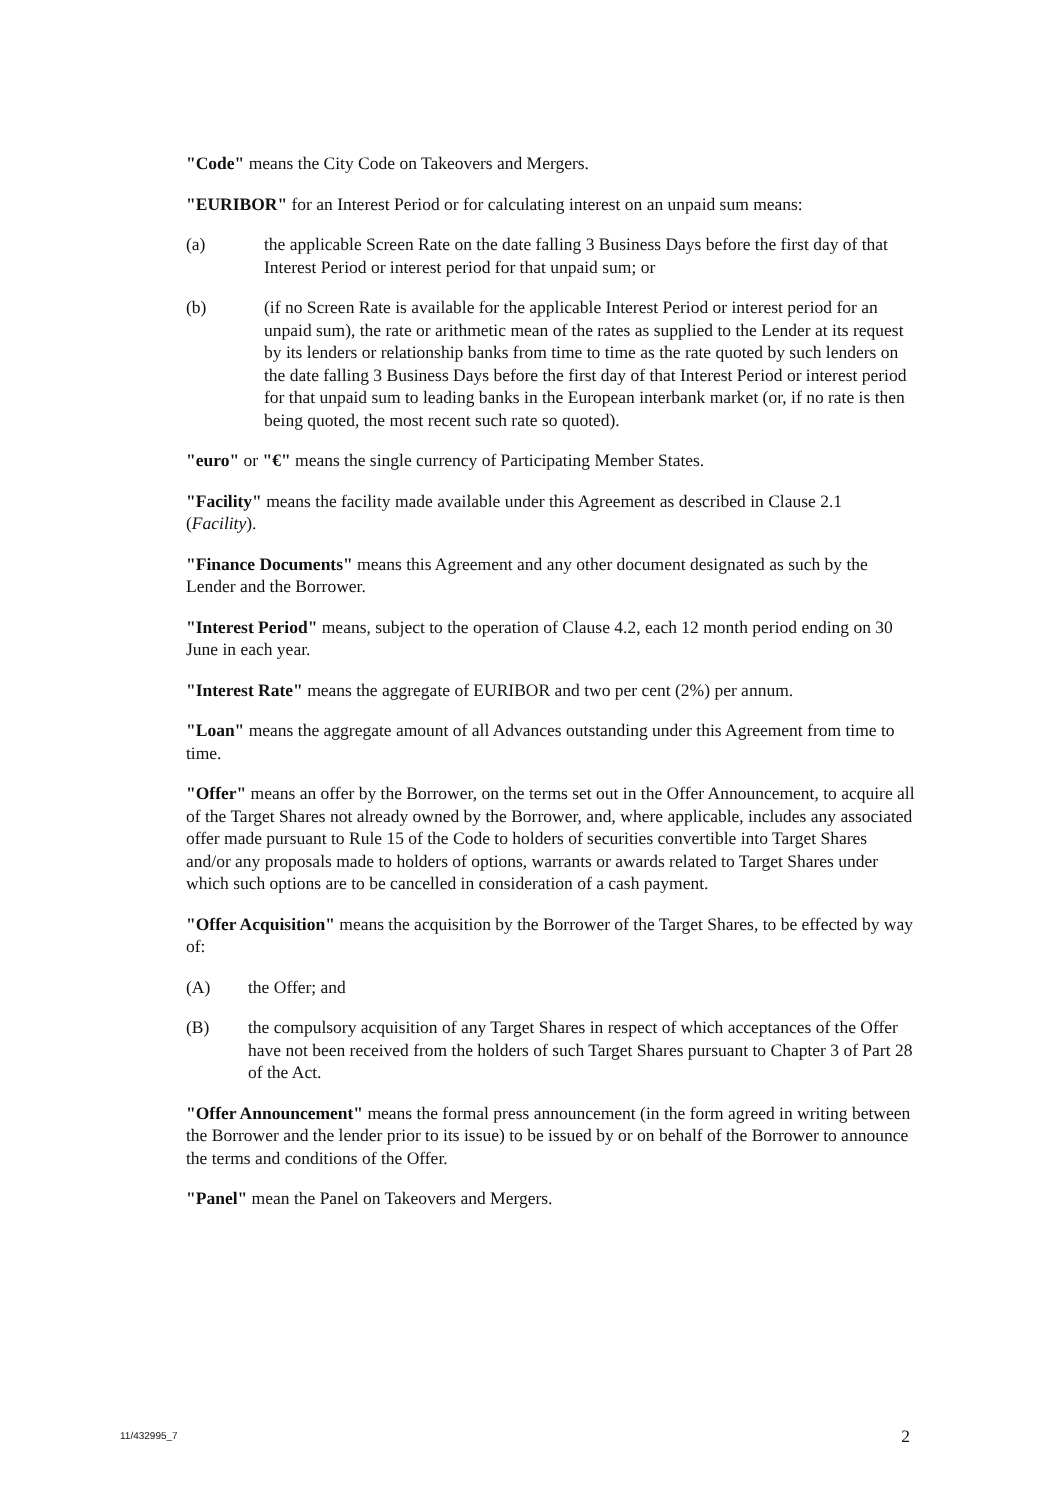"Code" means the City Code on Takeovers and Mergers.
"EURIBOR" for an Interest Period or for calculating interest on an unpaid sum means:
(a) the applicable Screen Rate on the date falling 3 Business Days before the first day of that Interest Period or interest period for that unpaid sum; or
(b) (if no Screen Rate is available for the applicable Interest Period or interest period for an unpaid sum), the rate or arithmetic mean of the rates as supplied to the Lender at its request by its lenders or relationship banks from time to time as the rate quoted by such lenders on the date falling 3 Business Days before the first day of that Interest Period or interest period for that unpaid sum to leading banks in the European interbank market (or, if no rate is then being quoted, the most recent such rate so quoted).
"euro" or "€" means the single currency of Participating Member States.
"Facility" means the facility made available under this Agreement as described in Clause 2.1 (Facility).
"Finance Documents" means this Agreement and any other document designated as such by the Lender and the Borrower.
"Interest Period" means, subject to the operation of Clause 4.2, each 12 month period ending on 30 June in each year.
"Interest Rate" means the aggregate of EURIBOR and two per cent (2%) per annum.
"Loan" means the aggregate amount of all Advances outstanding under this Agreement from time to time.
"Offer" means an offer by the Borrower, on the terms set out in the Offer Announcement, to acquire all of the Target Shares not already owned by the Borrower, and, where applicable, includes any associated offer made pursuant to Rule 15 of the Code to holders of securities convertible into Target Shares and/or any proposals made to holders of options, warrants or awards related to Target Shares under which such options are to be cancelled in consideration of a cash payment.
"Offer Acquisition" means the acquisition by the Borrower of the Target Shares, to be effected by way of:
(A) the Offer; and
(B) the compulsory acquisition of any Target Shares in respect of which acceptances of the Offer have not been received from the holders of such Target Shares pursuant to Chapter 3 of Part 28 of the Act.
"Offer Announcement" means the formal press announcement (in the form agreed in writing between the Borrower and the lender prior to its issue) to be issued by or on behalf of the Borrower to announce the terms and conditions of the Offer.
"Panel" mean the Panel on Takeovers and Mergers.
11/432995_7 2